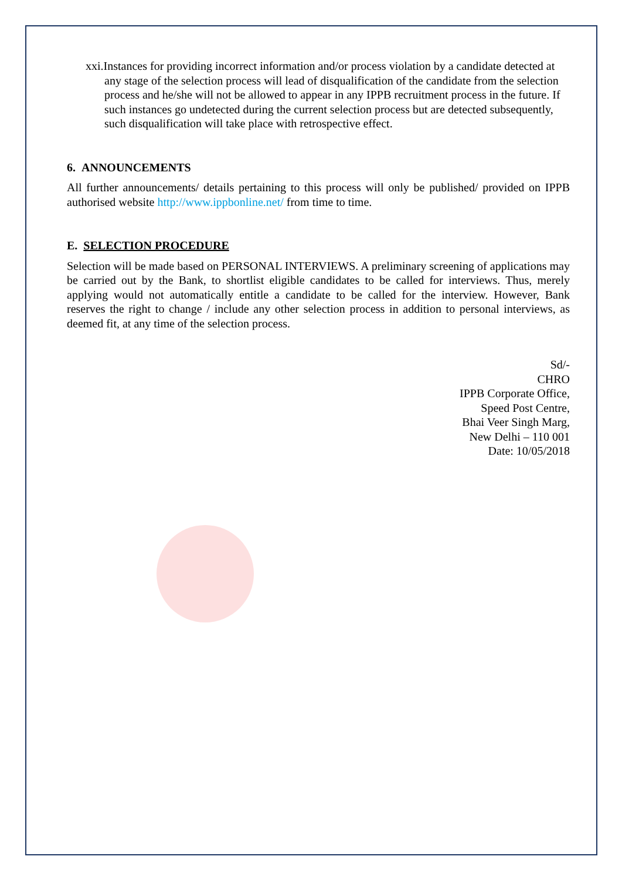xxi.Instances for providing incorrect information and/or process violation by a candidate detected at any stage of the selection process will lead of disqualification of the candidate from the selection process and he/she will not be allowed to appear in any IPPB recruitment process in the future. If such instances go undetected during the current selection process but are detected subsequently, such disqualification will take place with retrospective effect.
6. ANNOUNCEMENTS
All further announcements/ details pertaining to this process will only be published/ provided on IPPB authorised website http://www.ippbonline.net/ from time to time.
E. SELECTION PROCEDURE
Selection will be made based on PERSONAL INTERVIEWS. A preliminary screening of applications may be carried out by the Bank, to shortlist eligible candidates to be called for interviews. Thus, merely applying would not automatically entitle a candidate to be called for the interview. However, Bank reserves the right to change / include any other selection process in addition to personal interviews, as deemed fit, at any time of the selection process.
Sd/-
CHRO
IPPB Corporate Office,
Speed Post Centre,
Bhai Veer Singh Marg,
New Delhi – 110 001
Date: 10/05/2018